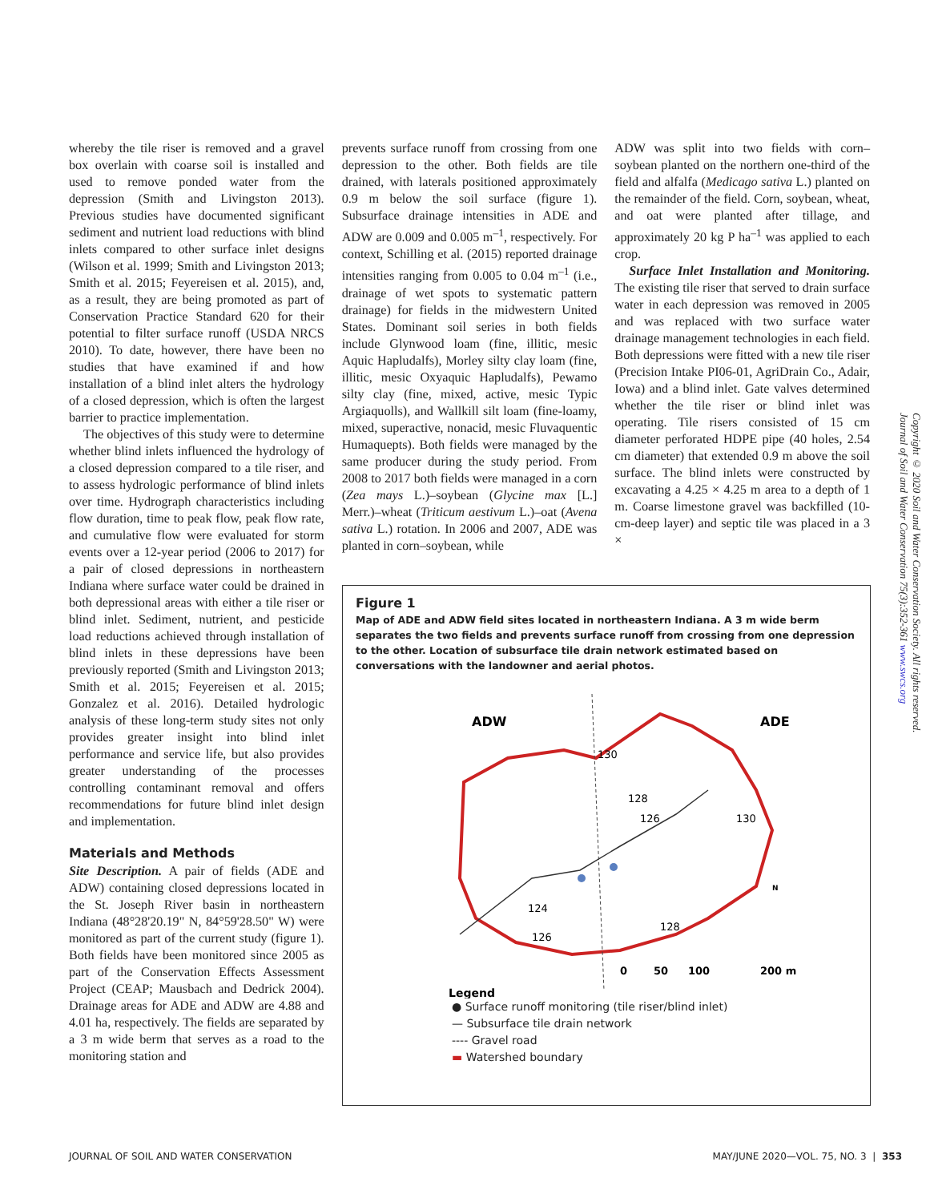whereby the tile riser is removed and a gravel box overlain with coarse soil is installed and used to remove ponded water from the depression (Smith and Livingston 2013). Previous studies have documented significant sediment and nutrient load reductions with blind inlets compared to other surface inlet designs (Wilson et al. 1999; Smith and Livingston 2013; Smith et al. 2015; Feyereisen et al. 2015), and, as a result, they are being promoted as part of Conservation Practice Standard 620 for their potential to filter surface runoff (USDA NRCS 2010). To date, however, there have been no studies that have examined if and how installation of a blind inlet alters the hydrology of a closed depression, which is often the largest barrier to practice implementation.
The objectives of this study were to determine whether blind inlets influenced the hydrology of a closed depression compared to a tile riser, and to assess hydrologic performance of blind inlets over time. Hydrograph characteristics including flow duration, time to peak flow, peak flow rate, and cumulative flow were evaluated for storm events over a 12-year period (2006 to 2017) for a pair of closed depressions in northeastern Indiana where surface water could be drained in both depressional areas with either a tile riser or blind inlet. Sediment, nutrient, and pesticide load reductions achieved through installation of blind inlets in these depressions have been previously reported (Smith and Livingston 2013; Smith et al. 2015; Feyereisen et al. 2015; Gonzalez et al. 2016). Detailed hydrologic analysis of these long-term study sites not only provides greater insight into blind inlet performance and service life, but also provides greater understanding of the processes controlling contaminant removal and offers recommendations for future blind inlet design and implementation.
Materials and Methods
Site Description. A pair of fields (ADE and ADW) containing closed depressions located in the St. Joseph River basin in northeastern Indiana (48°28'20.19" N, 84°59'28.50" W) were monitored as part of the current study (figure 1). Both fields have been monitored since 2005 as part of the Conservation Effects Assessment Project (CEAP; Mausbach and Dedrick 2004). Drainage areas for ADE and ADW are 4.88 and 4.01 ha, respectively. The fields are separated by a 3 m wide berm that serves as a road to the monitoring station and
prevents surface runoff from crossing from one depression to the other. Both fields are tile drained, with laterals positioned approximately 0.9 m below the soil surface (figure 1). Subsurface drainage intensities in ADE and ADW are 0.009 and 0.005 m<sup>–1</sup>, respectively. For context, Schilling et al. (2015) reported drainage intensities ranging from 0.005 to 0.04 m<sup>–1</sup> (i.e., drainage of wet spots to systematic pattern drainage) for fields in the midwestern United States. Dominant soil series in both fields include Glynwood loam (fine, illitic, mesic Aquic Hapludalfs), Morley silty clay loam (fine, illitic, mesic Oxyaquic Hapludalfs), Pewamo silty clay (fine, mixed, active, mesic Typic Argiaquolls), and Wallkill silt loam (fine-loamy, mixed, superactive, nonacid, mesic Fluvaquentic Humaquepts). Both fields were managed by the same producer during the study period. From 2008 to 2017 both fields were managed in a corn (Zea mays L.)–soybean (Glycine max [L.] Merr.)–wheat (Triticum aestivum L.)–oat (Avena sativa L.) rotation. In 2006 and 2007, ADE was planted in corn–soybean, while
ADW was split into two fields with corn–soybean planted on the northern one-third of the field and alfalfa (Medicago sativa L.) planted on the remainder of the field. Corn, soybean, wheat, and oat were planted after tillage, and approximately 20 kg P ha<sup>–1</sup> was applied to each crop.
Surface Inlet Installation and Monitoring. The existing tile riser that served to drain surface water in each depression was removed in 2005 and was replaced with two surface water drainage management technologies in each field. Both depressions were fitted with a new tile riser (Precision Intake PI06-01, AgriDrain Co., Adair, Iowa) and a blind inlet. Gate valves determined whether the tile riser or blind inlet was operating. Tile risers consisted of 15 cm diameter perforated HDPE pipe (40 holes, 2.54 cm diameter) that extended 0.9 m above the soil surface. The blind inlets were constructed by excavating a 4.25 × 4.25 m area to a depth of 1 m. Coarse limestone gravel was backfilled (10-cm-deep layer) and septic tile was placed in a 3 ×
Figure 1
Map of ADE and ADW field sites located in northeastern Indiana. A 3 m wide berm separates the two fields and prevents surface runoff from crossing from one depression to the other. Location of subsurface tile drain network estimated based on conversations with the landowner and aerial photos.
ADW
ADE
124
126
130
128
126
130
128
0
50
100
200 m
N
Legend
● Surface runoff monitoring (tile riser/blind inlet)
— Subsurface tile drain network
---- Gravel road
▬ Watershed boundary
Copyright © 2020 Soil and Water Conservation Society. All rights reserved.
Journal of Soil and Water Conservation 75(3):352-361 www.swcs.org
JOURNAL OF SOIL AND WATER CONSERVATION MAY/JUNE 2020—VOL. 75, NO. 3 | 353